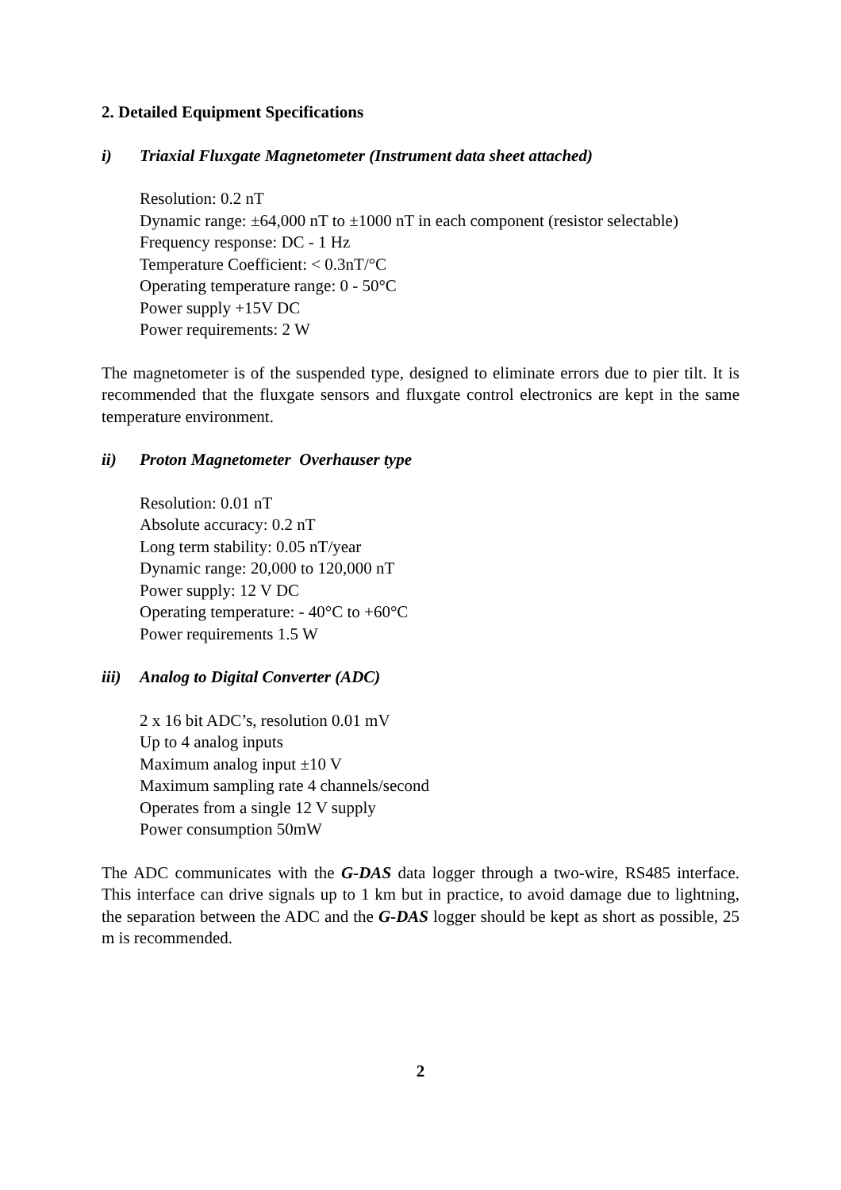2. Detailed Equipment Specifications
i) Triaxial Fluxgate Magnetometer (Instrument data sheet attached)
Resolution: 0.2 nT
Dynamic range: ±64,000 nT to ±1000 nT in each component (resistor selectable)
Frequency response: DC - 1 Hz
Temperature Coefficient: < 0.3nT/°C
Operating temperature range: 0 - 50°C
Power supply +15V DC
Power requirements: 2 W
The magnetometer is of the suspended type, designed to eliminate errors due to pier tilt. It is recommended that the fluxgate sensors and fluxgate control electronics are kept in the same temperature environment.
ii) Proton Magnetometer Overhauser type
Resolution: 0.01 nT
Absolute accuracy: 0.2 nT
Long term stability: 0.05 nT/year
Dynamic range: 20,000 to 120,000 nT
Power supply: 12 V DC
Operating temperature: - 40°C to +60°C
Power requirements 1.5 W
iii) Analog to Digital Converter (ADC)
2 x 16 bit ADC’s, resolution 0.01 mV
Up to 4 analog inputs
Maximum analog input ±10 V
Maximum sampling rate 4 channels/second
Operates from a single 12 V supply
Power consumption 50mW
The ADC communicates with the G-DAS data logger through a two-wire, RS485 interface. This interface can drive signals up to 1 km but in practice, to avoid damage due to lightning, the separation between the ADC and the G-DAS logger should be kept as short as possible, 25 m is recommended.
2